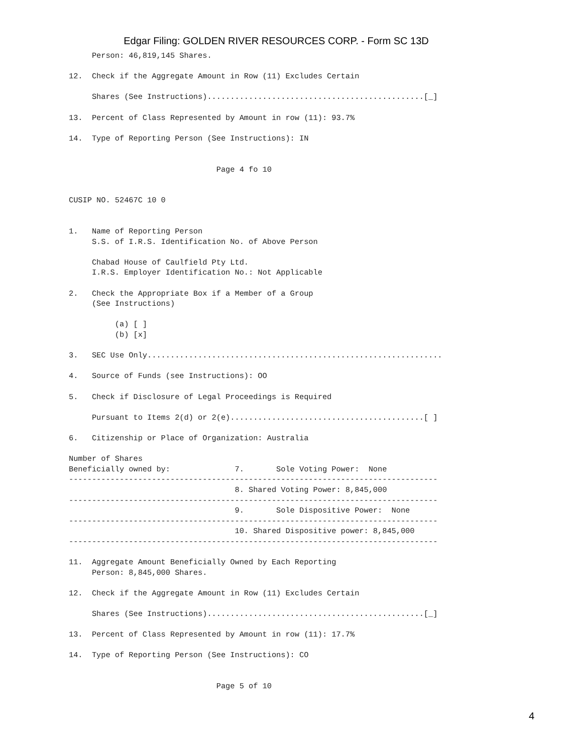Edgar Filing: GOLDEN RIVER RESOURCES CORP. - Form SC 13D
     Person: 46,819,145 Shares.

12.  Check if the Aggregate Amount in Row (11) Excludes Certain

     Shares (See Instructions)...............................................[_]

13.  Percent of Class Represented by Amount in row (11): 93.7%

14.  Type of Reporting Person (See Instructions): IN


                                Page 4 fo 10


CUSIP NO. 52467C 10 0


1.   Name of Reporting Person
     S.S. of I.R.S. Identification No. of Above Person

     Chabad House of Caulfield Pty Ltd.
     I.R.S. Employer Identification No.: Not Applicable

2.   Check the Appropriate Box if a Member of a Group
     (See Instructions)

          (a) [ ]
          (b) [x]

3.   SEC Use Only................................................................

4.   Source of Funds (see Instructions): OO

5.   Check if Disclosure of Legal Proceedings is Required

     Pursuant to Items 2(d) or 2(e)..........................................[ ]

6.   Citizenship or Place of Organization: Australia

Number of Shares
Beneficially owned by:              7.       Sole Voting Power:  None
--------------------------------------------------------------------------------
                                    8. Shared Voting Power: 8,845,000
--------------------------------------------------------------------------------
                                    9.       Sole Dispositive Power:  None
--------------------------------------------------------------------------------
                                    10. Shared Dispositive power: 8,845,000
--------------------------------------------------------------------------------

11.  Aggregate Amount Beneficially Owned by Each Reporting
     Person: 8,845,000 Shares.

12.  Check if the Aggregate Amount in Row (11) Excludes Certain

     Shares (See Instructions)...............................................[_]

13.  Percent of Class Represented by Amount in row (11): 17.7%

14.  Type of Reporting Person (See Instructions): CO


                                Page 5 of 10
4